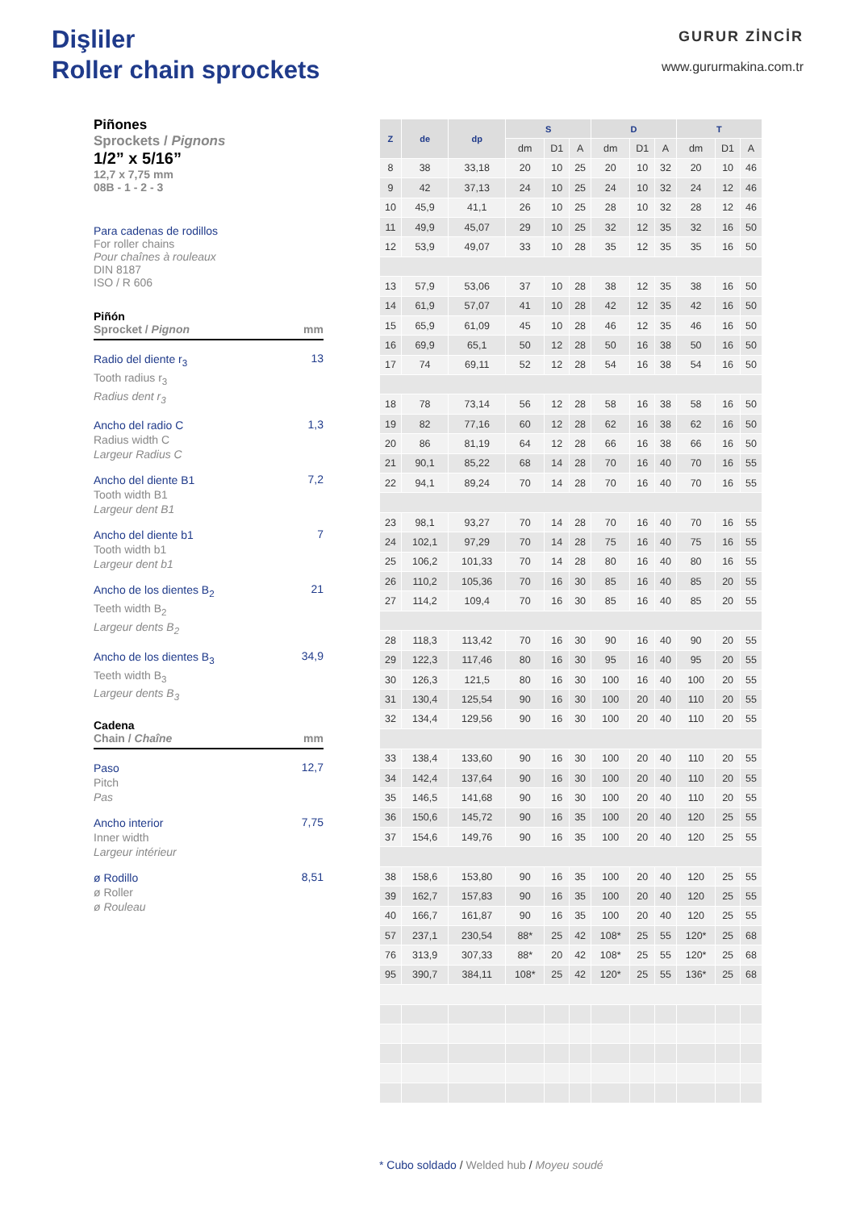Dişliler
Roller chain sprockets
GURUR ZİNCİR
www.gururmakina.com.tr
Piñones
Sprockets / Pignons
1/2” x 5/16”
12,7 x 7,75 mm
08B - 1 - 2 - 3
Para cadenas de rodillos
For roller chains
Pour chaînes à rouleaux
DIN 8187
ISO / R 606
Piñón
Sprocket / Pignon mm
Radio del diente r<sub>3</sub>
Tooth radius r<sub>3</sub>
Radius dent r<sub>3</sub>
13
Ancho del radio C
Radius width C
Largeur Radius C
1,3
Ancho del diente B1
Tooth width B1
Largeur dent B1
7,2
Ancho del diente b1
Tooth width b1
Largeur dent b1
7
Ancho de los dientes B<sub>2</sub>
Teeth width B<sub>2</sub>
Largeur dents B<sub>2</sub>
21
Ancho de los dientes B<sub>3</sub>
Teeth width B<sub>3</sub>
Largeur dents B<sub>3</sub>
34,9
Cadena
Chain / Chaîne mm
Paso
Pitch
Pas
12,7
Ancho interior
Inner width
Largeur intérieur
7,75
ø Rodillo
ø Roller
ø Rouleau
8,51
| Z | de | dp | S | | | D | | | T | | |
| --- | --- | --- | --- | --- | --- | --- | --- | --- | --- | --- | --- |
| | | | dm | D1 | A | dm | D1 | A | dm | D1 | A |
| 8 | 38 | 33,18 | 20 | 10 | 25 | 20 | 10 | 32 | 20 | 10 | 46 |
| 9 | 42 | 37,13 | 24 | 10 | 25 | 24 | 10 | 32 | 24 | 12 | 46 |
| 10 | 45,9 | 41,1 | 26 | 10 | 25 | 28 | 10 | 32 | 28 | 12 | 46 |
| 11 | 49,9 | 45,07 | 29 | 10 | 25 | 32 | 12 | 35 | 32 | 16 | 50 |
| 12 | 53,9 | 49,07 | 33 | 10 | 28 | 35 | 12 | 35 | 35 | 16 | 50 |
| 13 | 57,9 | 53,06 | 37 | 10 | 28 | 38 | 12 | 35 | 38 | 16 | 50 |
| 14 | 61,9 | 57,07 | 41 | 10 | 28 | 42 | 12 | 35 | 42 | 16 | 50 |
| 15 | 65,9 | 61,09 | 45 | 10 | 28 | 46 | 12 | 35 | 46 | 16 | 50 |
| 16 | 69,9 | 65,1 | 50 | 12 | 28 | 50 | 16 | 38 | 50 | 16 | 50 |
| 17 | 74 | 69,11 | 52 | 12 | 28 | 54 | 16 | 38 | 54 | 16 | 50 |
| 18 | 78 | 73,14 | 56 | 12 | 28 | 58 | 16 | 38 | 58 | 16 | 50 |
| 19 | 82 | 77,16 | 60 | 12 | 28 | 62 | 16 | 38 | 62 | 16 | 50 |
| 20 | 86 | 81,19 | 64 | 12 | 28 | 66 | 16 | 38 | 66 | 16 | 50 |
| 21 | 90,1 | 85,22 | 68 | 14 | 28 | 70 | 16 | 40 | 70 | 16 | 55 |
| 22 | 94,1 | 89,24 | 70 | 14 | 28 | 70 | 16 | 40 | 70 | 16 | 55 |
| 23 | 98,1 | 93,27 | 70 | 14 | 28 | 70 | 16 | 40 | 70 | 16 | 55 |
| 24 | 102,1 | 97,29 | 70 | 14 | 28 | 75 | 16 | 40 | 75 | 16 | 55 |
| 25 | 106,2 | 101,33 | 70 | 14 | 28 | 80 | 16 | 40 | 80 | 16 | 55 |
| 26 | 110,2 | 105,36 | 70 | 16 | 30 | 85 | 16 | 40 | 85 | 20 | 55 |
| 27 | 114,2 | 109,4 | 70 | 16 | 30 | 85 | 16 | 40 | 85 | 20 | 55 |
| 28 | 118,3 | 113,42 | 70 | 16 | 30 | 90 | 16 | 40 | 90 | 20 | 55 |
| 29 | 122,3 | 117,46 | 80 | 16 | 30 | 95 | 16 | 40 | 95 | 20 | 55 |
| 30 | 126,3 | 121,5 | 80 | 16 | 30 | 100 | 16 | 40 | 100 | 20 | 55 |
| 31 | 130,4 | 125,54 | 90 | 16 | 30 | 100 | 20 | 40 | 110 | 20 | 55 |
| 32 | 134,4 | 129,56 | 90 | 16 | 30 | 100 | 20 | 40 | 110 | 20 | 55 |
| 33 | 138,4 | 133,60 | 90 | 16 | 30 | 100 | 20 | 40 | 110 | 20 | 55 |
| 34 | 142,4 | 137,64 | 90 | 16 | 30 | 100 | 20 | 40 | 110 | 20 | 55 |
| 35 | 146,5 | 141,68 | 90 | 16 | 30 | 100 | 20 | 40 | 110 | 20 | 55 |
| 36 | 150,6 | 145,72 | 90 | 16 | 35 | 100 | 20 | 40 | 120 | 25 | 55 |
| 37 | 154,6 | 149,76 | 90 | 16 | 35 | 100 | 20 | 40 | 120 | 25 | 55 |
| 38 | 158,6 | 153,80 | 90 | 16 | 35 | 100 | 20 | 40 | 120 | 25 | 55 |
| 39 | 162,7 | 157,83 | 90 | 16 | 35 | 100 | 20 | 40 | 120 | 25 | 55 |
| 40 | 166,7 | 161,87 | 90 | 16 | 35 | 100 | 20 | 40 | 120 | 25 | 55 |
| 57 | 237,1 | 230,54 | 88* | 25 | 42 | 108* | 25 | 55 | 120* | 25 | 68 |
| 76 | 313,9 | 307,33 | 88* | 20 | 42 | 108* | 25 | 55 | 120* | 25 | 68 |
| 95 | 390,7 | 384,11 | 108* | 25 | 42 | 120* | 25 | 55 | 136* | 25 | 68 |
* Cubo soldado / Welded hub / Moyeu soudé